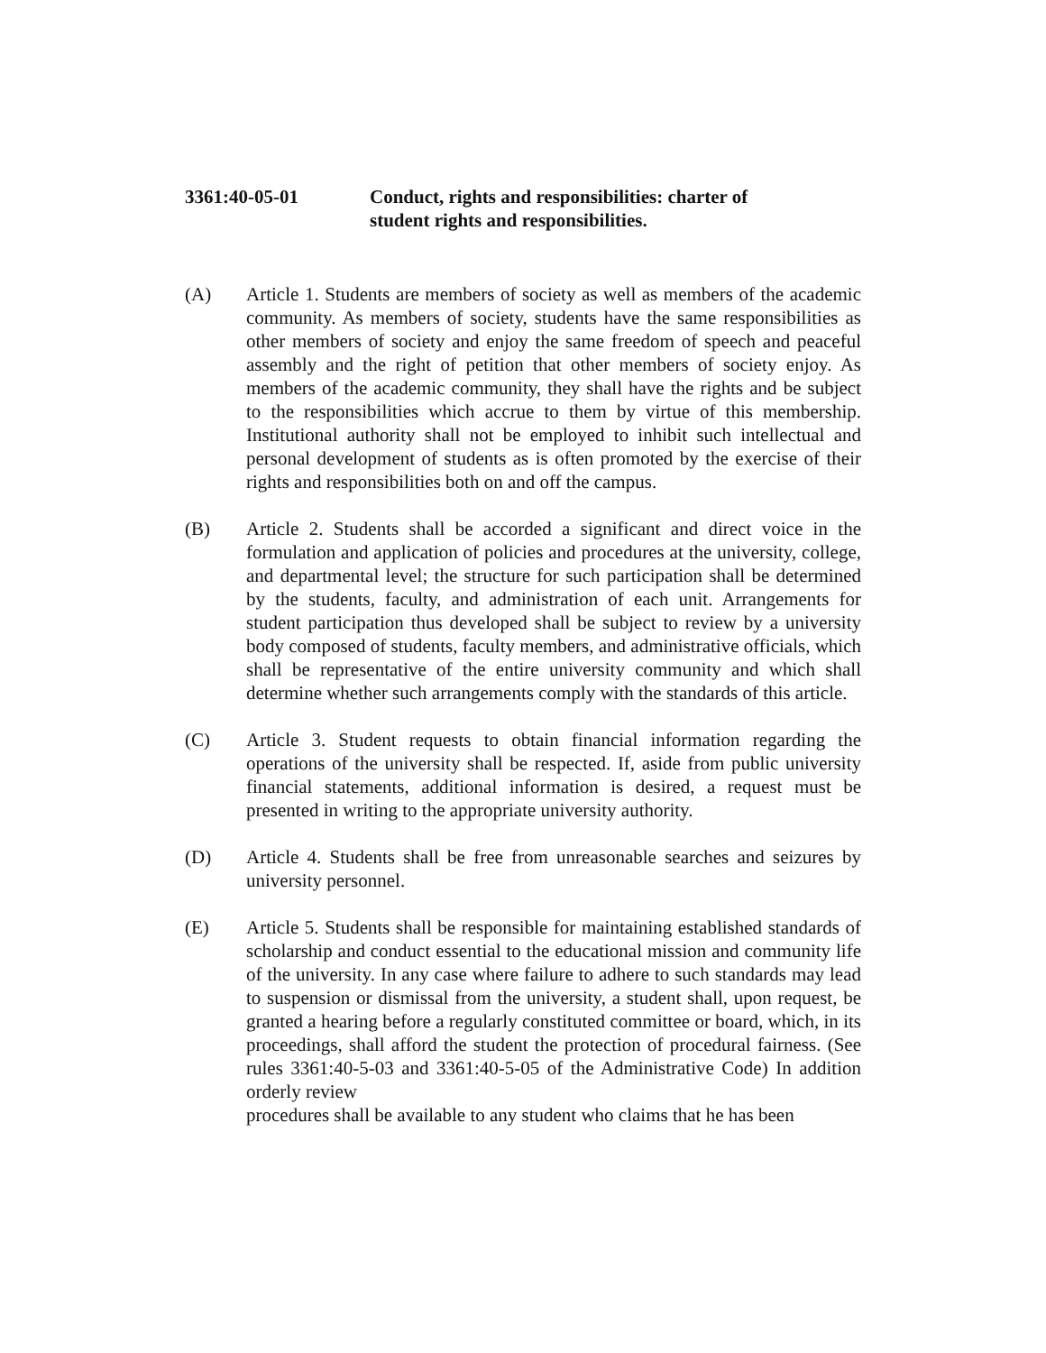3361:40-05-01 Conduct, rights and responsibilities: charter of
student rights and responsibilities.
(A) Article 1. Students are members of society as well as members of the academic community. As members of society, students have the same responsibilities as other members of society and enjoy the same freedom of speech and peaceful assembly and the right of petition that other members of society enjoy. As members of the academic community, they shall have the rights and be subject to the responsibilities which accrue to them by virtue of this membership. Institutional authority shall not be employed to inhibit such intellectual and personal development of students as is often promoted by the exercise of their rights and responsibilities both on and off the campus.
(B) Article 2. Students shall be accorded a significant and direct voice in the formulation and application of policies and procedures at the university, college, and departmental level; the structure for such participation shall be determined by the students, faculty, and administration of each unit. Arrangements for student participation thus developed shall be subject to review by a university body composed of students, faculty members, and administrative officials, which shall be representative of the entire university community and which shall determine whether such arrangements comply with the standards of this article.
(C) Article 3. Student requests to obtain financial information regarding the operations of the university shall be respected. If, aside from public university financial statements, additional information is desired, a request must be presented in writing to the appropriate university authority.
(D) Article 4. Students shall be free from unreasonable searches and seizures by university personnel.
(E) Article 5. Students shall be responsible for maintaining established standards of scholarship and conduct essential to the educational mission and community life of the university. In any case where failure to adhere to such standards may lead to suspension or dismissal from the university, a student shall, upon request, be granted a hearing before a regularly constituted committee or board, which, in its proceedings, shall afford the student the protection of procedural fairness. (See rules 3361:40-5-03 and 3361:40-5-05 of the Administrative Code) In addition orderly review
procedures shall be available to any student who claims that he has been